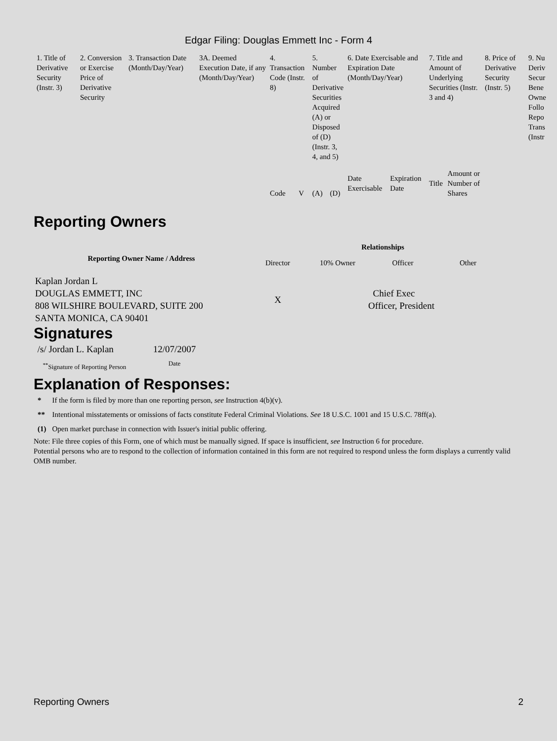Edgar Filing: Douglas Emmett Inc - Form 4
| 1. Title of Derivative Security (Instr. 3) | 2. Conversion or Exercise Price of Derivative Security | 3. Transaction Date (Month/Day/Year) | 3A. Deemed Execution Date, if any (Month/Day/Year) | 4. Transaction Code (Instr. 8) | | 5. Number of Derivative Securities Acquired (A) or Disposed of (D) (Instr. 3, 4, and 5) | | 6. Date Exercisable and Expiration Date (Month/Day/Year) | | 7. Title and Amount of Underlying Securities (Instr. 3 and 4) | | 8. Price of Derivative Security (Instr. 5) | 9. Nu Deriv Secur Bene Owne Follo Repo Trans (Instr |
| | | | | | | | | Date Exercisable | Expiration Date | Title | Amount or Number of Shares | | |
| | | | | Code | V | (A) | (D) | | | | | | |
Reporting Owners
| Reporting Owner Name / Address | Relationships | | | |
| --- | --- | --- | --- | --- |
| | Director | 10% Owner | Officer | Other |
| Kaplan Jordan L DOUGLAS EMMETT, INC 808 WILSHIRE BOULEVARD, SUITE 200 SANTA MONICA, CA 90401 | X | | Chief Exec Officer, President | |
Signatures
| /s/ Jordan L. Kaplan | 12/07/2007 |
| <sup>**</sup> Signature of Reporting Person | Date |
Explanation of Responses:
| * | If the form is filed by more than one reporting person, see Instruction 4(b)(v). |
| ** | Intentional misstatements or omissions of facts constitute Federal Criminal Violations. See 18 U.S.C. 1001 and 15 U.S.C. 78ff(a). |
| (1) | Open market purchase in connection with Issuer's initial public offering. |
Note: File three copies of this Form, one of which must be manually signed. If space is insufficient, see Instruction 6 for procedure.
Potential persons who are to respond to the collection of information contained in this form are not required to respond unless the form displays a currently valid OMB number.
Reporting Owners 2